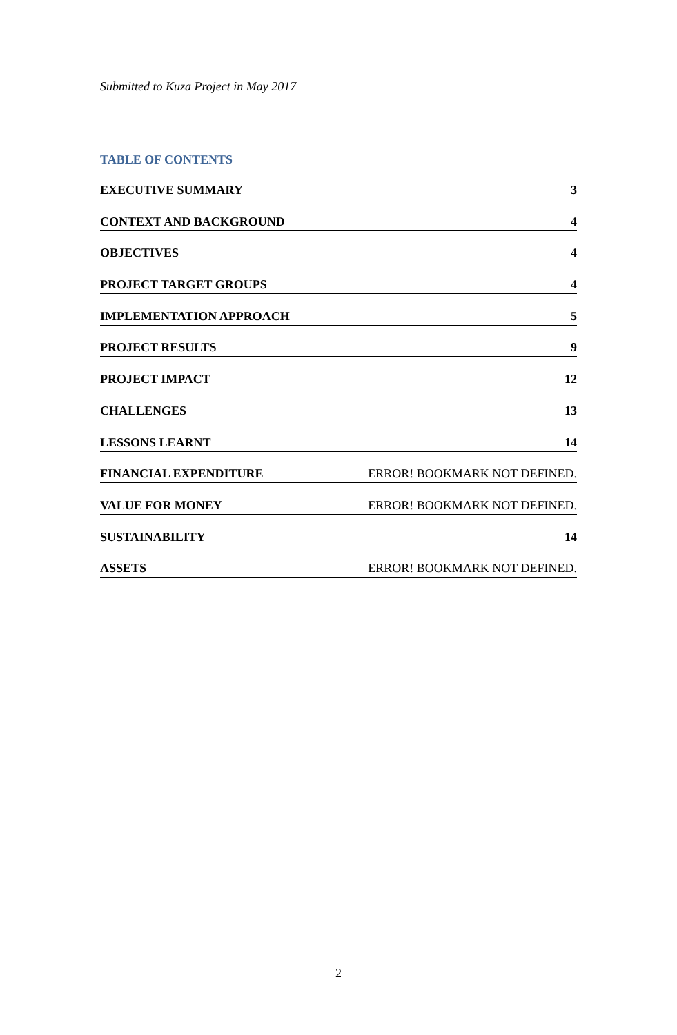Submitted to Kuza Project in May 2017
TABLE OF CONTENTS
EXECUTIVE SUMMARY 3
CONTEXT AND BACKGROUND 4
OBJECTIVES 4
PROJECT TARGET GROUPS 4
IMPLEMENTATION APPROACH 5
PROJECT RESULTS 9
PROJECT IMPACT 12
CHALLENGES 13
LESSONS LEARNT 14
FINANCIAL EXPENDITURE ERROR! BOOKMARK NOT DEFINED.
VALUE FOR MONEY ERROR! BOOKMARK NOT DEFINED.
SUSTAINABILITY 14
ASSETS ERROR! BOOKMARK NOT DEFINED.
2